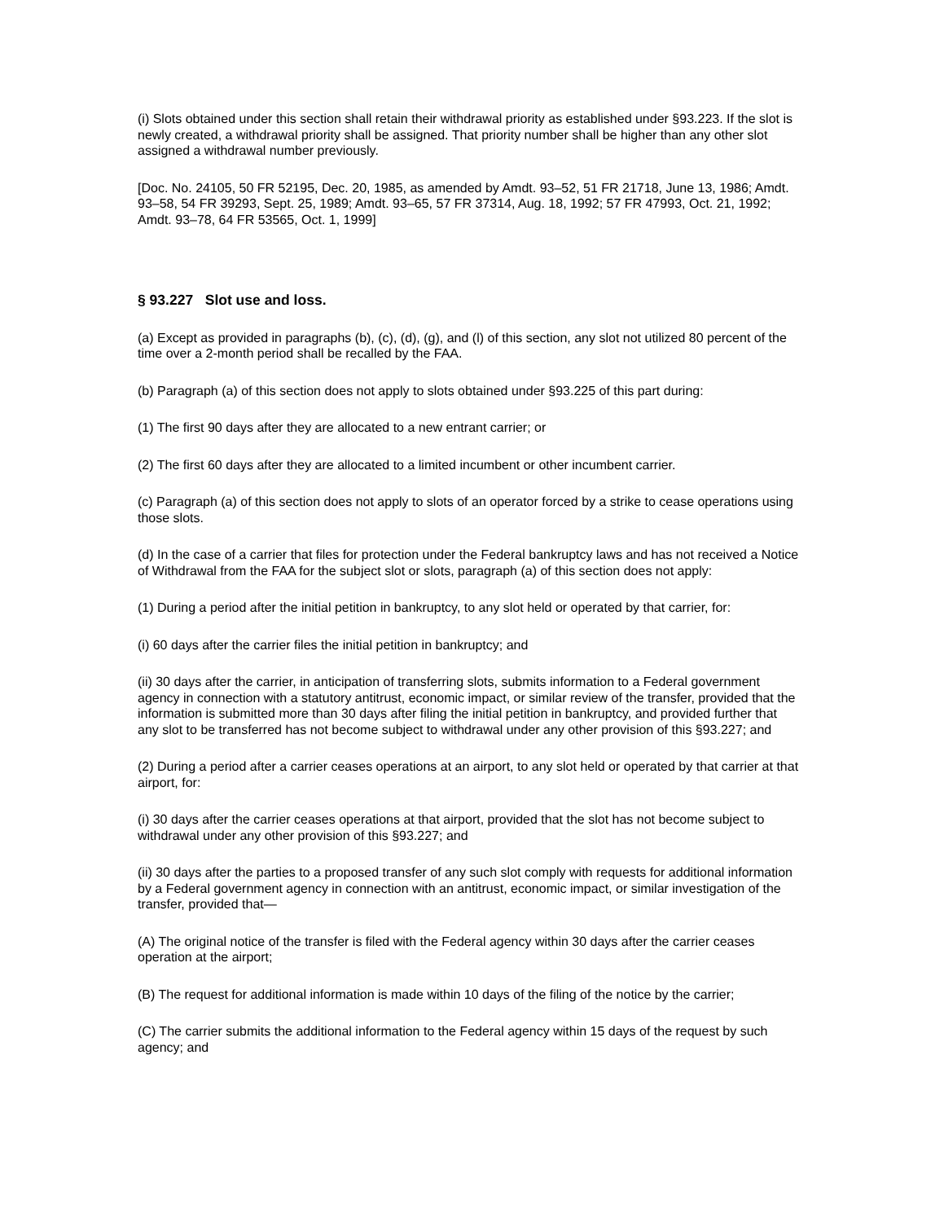(i) Slots obtained under this section shall retain their withdrawal priority as established under §93.223. If the slot is newly created, a withdrawal priority shall be assigned. That priority number shall be higher than any other slot assigned a withdrawal number previously.
[Doc. No. 24105, 50 FR 52195, Dec. 20, 1985, as amended by Amdt. 93–52, 51 FR 21718, June 13, 1986; Amdt. 93–58, 54 FR 39293, Sept. 25, 1989; Amdt. 93–65, 57 FR 37314, Aug. 18, 1992; 57 FR 47993, Oct. 21, 1992; Amdt. 93–78, 64 FR 53565, Oct. 1, 1999]
§ 93.227 Slot use and loss.
(a) Except as provided in paragraphs (b), (c), (d), (g), and (l) of this section, any slot not utilized 80 percent of the time over a 2-month period shall be recalled by the FAA.
(b) Paragraph (a) of this section does not apply to slots obtained under §93.225 of this part during:
(1) The first 90 days after they are allocated to a new entrant carrier; or
(2) The first 60 days after they are allocated to a limited incumbent or other incumbent carrier.
(c) Paragraph (a) of this section does not apply to slots of an operator forced by a strike to cease operations using those slots.
(d) In the case of a carrier that files for protection under the Federal bankruptcy laws and has not received a Notice of Withdrawal from the FAA for the subject slot or slots, paragraph (a) of this section does not apply:
(1) During a period after the initial petition in bankruptcy, to any slot held or operated by that carrier, for:
(i) 60 days after the carrier files the initial petition in bankruptcy; and
(ii) 30 days after the carrier, in anticipation of transferring slots, submits information to a Federal government agency in connection with a statutory antitrust, economic impact, or similar review of the transfer, provided that the information is submitted more than 30 days after filing the initial petition in bankruptcy, and provided further that any slot to be transferred has not become subject to withdrawal under any other provision of this §93.227; and
(2) During a period after a carrier ceases operations at an airport, to any slot held or operated by that carrier at that airport, for:
(i) 30 days after the carrier ceases operations at that airport, provided that the slot has not become subject to withdrawal under any other provision of this §93.227; and
(ii) 30 days after the parties to a proposed transfer of any such slot comply with requests for additional information by a Federal government agency in connection with an antitrust, economic impact, or similar investigation of the transfer, provided that—
(A) The original notice of the transfer is filed with the Federal agency within 30 days after the carrier ceases operation at the airport;
(B) The request for additional information is made within 10 days of the filing of the notice by the carrier;
(C) The carrier submits the additional information to the Federal agency within 15 days of the request by such agency; and